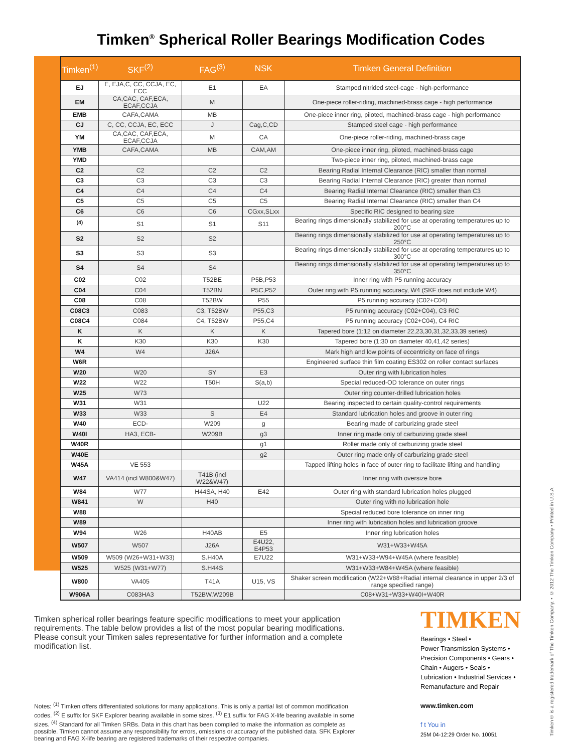Timken<sup>®</sup> Spherical Roller Bearings Modification Codes
| Timken<sup>(1)</sup> | SKF<sup>(2)</sup> | FAG<sup>(3)</sup> | NSK | Timken General Definition |
| --- | --- | --- | --- | --- |
| EJ | E, EJA,C, CC, CCJA, EC, ECC | E1 | EA | Stamped nitrided steel-cage - high-performance |
| EM | CA,CAC, CAF,ECA, ECAF,CCJA | M | | One-piece roller-riding, machined-brass cage - high performance |
| EMB | CAFA,CAMA | MB | | One-piece inner ring, piloted, machined-brass cage - high performance |
| CJ | C, CC, CCJA, EC, ECC | J | Cag,C,CD | Stamped steel cage - high performance |
| YM | CA,CAC, CAF,ECA, ECAF,CCJA | M | CA | One-piece roller-riding, machined-brass cage |
| YMB | CAFA,CAMA | MB | CAM,AM | One-piece inner ring, piloted, machined-brass cage |
| YMD | | | | Two-piece inner ring, piloted, machined-brass cage |
| C2 | C2 | C2 | C2 | Bearing Radial Internal Clearance (RIC) smaller than normal |
| C3 | C3 | C3 | C3 | Bearing Radial Internal Clearance (RIC) greater than normal |
| C4 | C4 | C4 | C4 | Bearing Radial Internal Clearance (RIC) smaller than C3 |
| C5 | C5 | C5 | C5 | Bearing Radial Internal Clearance (RIC) smaller than C4 |
| C6 | C6 | C6 | CGxx,SLxx | Specific RIC designed to bearing size |
| <sup>(4)</sup> | S1 | S1 | S11 | Bearing rings dimensionally stabilized for use at operating temperatures up to 200°C |
| S2 | S2 | S2 | | Bearing rings dimensionally stabilized for use at operating temperatures up to 250°C |
| S3 | S3 | S3 | | Bearing rings dimensionally stabilized for use at operating temperatures up to 300°C |
| S4 | S4 | S4 | | Bearing rings dimensionally stabilized for use at operating temperatures up to 350°C |
| C02 | C02 | T52BE | P5B,P53 | Inner ring with P5 running accuracy |
| C04 | C04 | T52BN | P5C,P52 | Outer ring with P5 running accuracy, W4 (SKF does not include W4) |
| C08 | C08 | T52BW | P55 | P5 running accuracy (C02+C04) |
| C08C3 | C083 | C3, T52BW | P55,C3 | P5 running accuracy (C02+C04), C3 RIC |
| C08C4 | C084 | C4, T52BW | P55,C4 | P5 running accuracy (C02+C04), C4 RIC |
| K | K | K | K | Tapered bore (1:12 on diameter 22,23,30,31,32,33,39 series) |
| K | K30 | K30 | K30 | Tapered bore (1:30 on diameter 40,41,42 series) |
| W4 | W4 | J26A | | Mark high and low points of eccentricity on face of rings |
| W6R | | | | Engineered surface thin film coating ES302 on roller contact surfaces |
| W20 | W20 | SY | E3 | Outer ring with lubrication holes |
| W22 | W22 | T50H | S(a,b) | Special reduced-OD tolerance on outer rings |
| W25 | W73 | | | Outer ring counter-drilled lubrication holes |
| W31 | W31 | | U22 | Bearing inspected to certain quality-control requirements |
| W33 | W33 | S | E4 | Standard lubrication holes and groove in outer ring |
| W40 | ECD- | W209 | g | Bearing made of carburizing grade steel |
| W40I | HA3, ECB- | W209B | g3 | Inner ring made only of carburizing grade steel |
| W40R | | | g1 | Roller made only of carburizing grade steel |
| W40E | | | g2 | Outer ring made only of carburizing grade steel |
| W45A | VE 553 | | | Tapped lifting holes in face of outer ring to facilitate lifting and handling |
| W47 | VA414 (incl W800&W47) | T41B (incl W22&W47) | | Inner ring with oversize bore |
| W84 | W77 | H44SA, H40 | E42 | Outer ring with standard lubrication holes plugged |
| W841 | W | H40 | | Outer ring with no lubrication hole |
| W88 | | | | Special reduced bore tolerance on inner ring |
| W89 | | | | Inner ring with lubrication holes and lubrication groove |
| W94 | W26 | H40AB | E5 | Inner ring lubrication holes |
| W507 | W507 | J26A | E4U22, E4P53 | W31+W33+W45A |
| W509 | W509 (W26+W31+W33) | S.H40A | E7U22 | W31+W33+W94+W45A (where feasible) |
| W525 | W525 (W31+W77) | S.H44S | | W31+W33+W84+W45A (where feasible) |
| W800 | VA405 | T41A | U15, VS | Shaker screen modification (W22+W88+Radial internal clearance in upper 2/3 of range specified range) |
| W906A | C083HA3 | T52BW.W209B | | C08+W31+W33+W40I+W40R |
Timken spherical roller bearings feature specific modifications to meet your application requirements. The table below provides a list of the most popular bearing modifications. Please consult your Timken sales representative for further information and a complete modification list.
Notes: <sup>(1)</sup> Timken offers differentiated solutions for many applications. This is only a partial list of common modification codes. <sup>(2)</sup> E suffix for SKF Explorer bearing available in some sizes. <sup>(3)</sup> E1 suffix for FAG X-life bearing available in some sizes. <sup>(4)</sup> Standard for all Timken SRBs. Data in this chart has been compiled to make the information as complete as possible. Timken cannot assume any responsibility for errors, omissions or accuracy of the published data. SFK Explorer bearing and FAG X-life bearing are registered trademarks of their respective companies.
TIMKEN
Bearings • Steel •
Power Transmission Systems •
Precision Components • Gears •
Chain • Augers • Seals •
Lubrication • Industrial Services •
Remanufacture and Repair
www.timken.com
f t You in
25M 04-12:29 Order No. 10051
Timken® is a registered trademark of The Timken Company. • © 2012 The Timken Company • Printed in U.S.A.